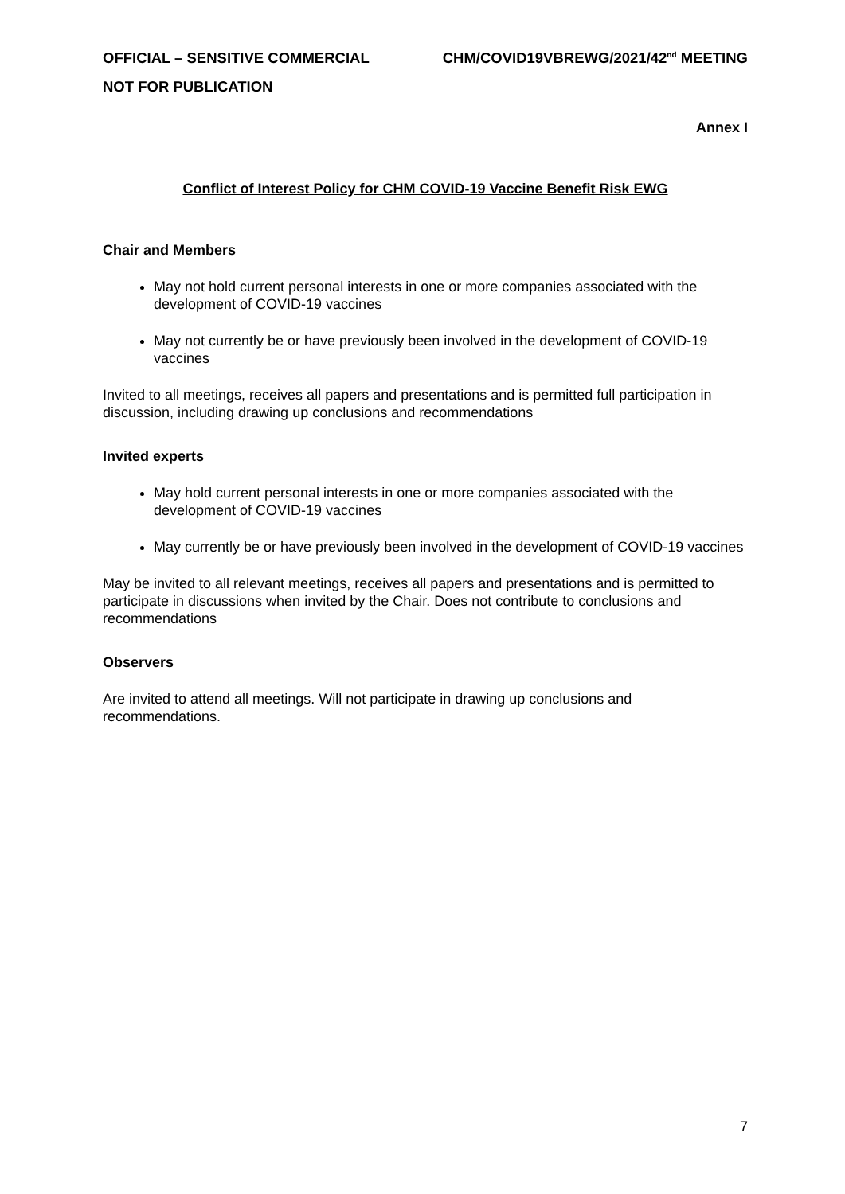OFFICIAL – SENSITIVE COMMERCIAL CHM/COVID19VBREWG/2021/42<sup>nd</sup> MEETING
NOT FOR PUBLICATION
Annex I
Conflict of Interest Policy for CHM COVID-19 Vaccine Benefit Risk EWG
Chair and Members
May not hold current personal interests in one or more companies associated with the development of COVID-19 vaccines
May not currently be or have previously been involved in the development of COVID-19 vaccines
Invited to all meetings, receives all papers and presentations and is permitted full participation in discussion, including drawing up conclusions and recommendations
Invited experts
May hold current personal interests in one or more companies associated with the development of COVID-19 vaccines
May currently be or have previously been involved in the development of COVID-19 vaccines
May be invited to all relevant meetings, receives all papers and presentations and is permitted to participate in discussions when invited by the Chair. Does not contribute to conclusions and recommendations
Observers
Are invited to attend all meetings. Will not participate in drawing up conclusions and recommendations.
7